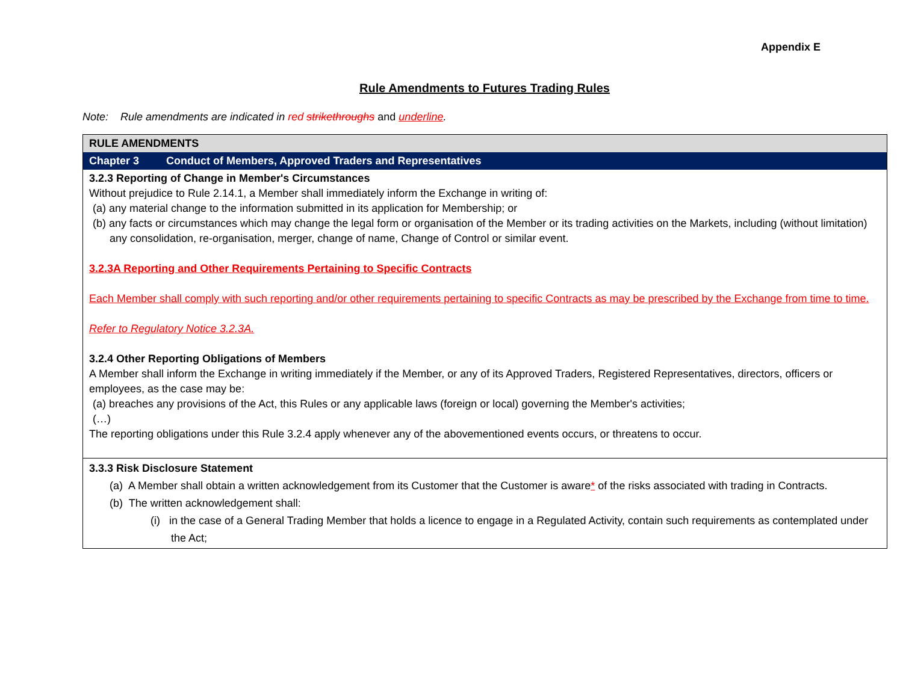Appendix E
Rule Amendments to Futures Trading Rules
Note: Rule amendments are indicated in red strikethroughs and underline.
| RULE AMENDMENTS |
| Chapter 3 Conduct of Members, Approved Traders and Representatives |
| 3.2.3 Reporting of Change in Member's Circumstances Without prejudice to Rule 2.14.1, a Member shall immediately inform the Exchange in writing of: (a) any material change to the information submitted in its application for Membership; or (b) any facts or circumstances which may change the legal form or organisation of the Member or its trading activities on the Markets, including (without limitation) any consolidation, re-organisation, merger, change of name, Change of Control or similar event. 3.2.3A Reporting and Other Requirements Pertaining to Specific Contracts Each Member shall comply with such reporting and/or other requirements pertaining to specific Contracts as may be prescribed by the Exchange from time to time. Refer to Regulatory Notice 3.2.3A. 3.2.4 Other Reporting Obligations of Members A Member shall inform the Exchange in writing immediately if the Member, or any of its Approved Traders, Registered Representatives, directors, officers or employees, as the case may be: (a) breaches any provisions of the Act, this Rules or any applicable laws (foreign or local) governing the Member's activities; (…) The reporting obligations under this Rule 3.2.4 apply whenever any of the abovementioned events occurs, or threatens to occur. |
| 3.3.3 Risk Disclosure Statement (a) A Member shall obtain a written acknowledgement from its Customer that the Customer is aware * of the risks associated with trading in Contracts. (b) The written acknowledgement shall: (i) in the case of a General Trading Member that holds a licence to engage in a Regulated Activity, contain such requirements as contemplated under the Act; |